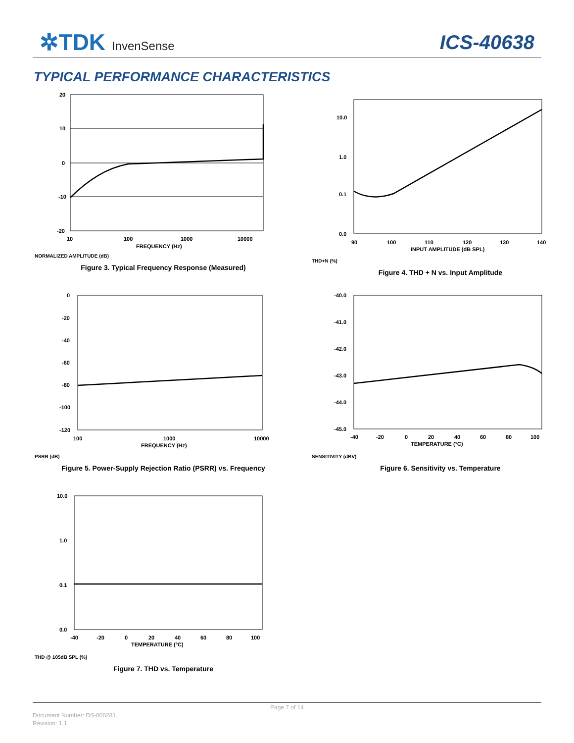✲TDK InvenSense
ICS-40638
TYPICAL PERFORMANCE CHARACTERISTICS
20
10
0
-10
-20
10
100
1000
10000
FREQUENCY (Hz)
NORMALIZED AMPLITUDE (dB)
Figure 3. Typical Frequency Response (Measured)
10.0
1.0
0.1
0.0
90
100
110
120
130
140
INPUT AMPLITUDE (dB SPL)
THD+N (%)
Figure 4. THD + N vs. Input Amplitude
0
-20
-40
-60
-80
-100
-120
100
1000
10000
FREQUENCY (Hz)
PSRR (dB)
Figure 5. Power-Supply Rejection Ratio (PSRR) vs. Frequency
-40.0
-41.0
-42.0
-43.0
-44.0
-45.0
-40
-20
0
20
40
60
80
100
TEMPERATURE (°C)
SENSITIVITY (dBV)
Figure 6. Sensitivity vs. Temperature
10.0
1.0
0.1
0.0
-40
-20
0
20
40
60
80
100
TEMPERATURE (°C)
THD @ 105dB SPL (%)
Figure 7. THD vs. Temperature
Page 7 of 14
Document Number: DS-000281
Revision: 1.1